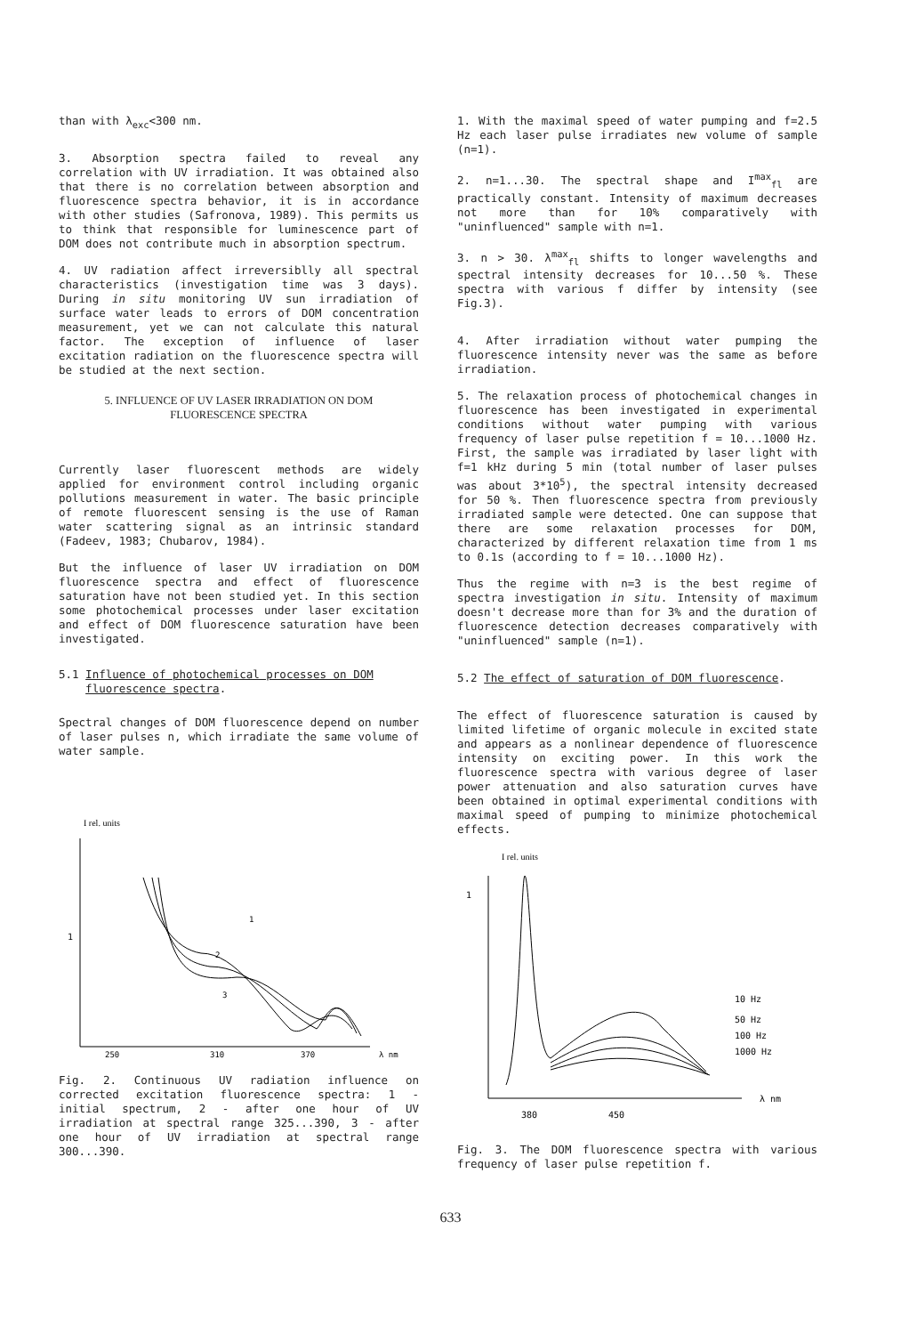than with λ<sub>exc</sub><300 nm.
3. Absorption spectra failed to reveal any correlation with UV irradiation. It was obtained also that there is no correlation between absorption and fluorescence spectra behavior, it is in accordance with other studies (Safronova, 1989). This permits us to think that responsible for luminescence part of DOM does not contribute much in absorption spectrum.
4. UV radiation affect irreversiblly all spectral characteristics (investigation time was 3 days). During in situ monitoring UV sun irradiation of surface water leads to errors of DOM concentration measurement, yet we can not calculate this natural factor. The exception of influence of laser excitation radiation on the fluorescence spectra will be studied at the next section.
5. INFLUENCE OF UV LASER IRRADIATION ON DOM
FLUORESCENCE SPECTRA
Currently laser fluorescent methods are widely applied for environment control including organic pollutions measurement in water. The basic principle of remote fluorescent sensing is the use of Raman water scattering signal as an intrinsic standard (Fadeev, 1983; Chubarov, 1984).
But the influence of laser UV irradiation on DOM fluorescence spectra and effect of fluorescence saturation have not been studied yet. In this section some photochemical processes under laser excitation and effect of DOM fluorescence saturation have been investigated.
5.1 Influence of photochemical processes on DOM
fluorescence spectra.
Spectral changes of DOM fluorescence depend on number of laser pulses n, which irradiate the same volume of water sample.
I rel. units
1
1
2
3
250
310
370
λ nm
Fig. 2. Continuous UV radiation influence on corrected excitation fluorescence spectra: 1 - initial spectrum, 2 - after one hour of UV irradiation at spectral range 325...390, 3 - after one hour of UV irradiation at spectral range 300...390.
1. With the maximal speed of water pumping and f=2.5 Hz each laser pulse irradiates new volume of sample (n=1).
2. n=1...30. The spectral shape and I<sup>max</sup><sub>fl</sub> are practically constant. Intensity of maximum decreases not more than for 10% comparatively with "uninfluenced" sample with n=1.
3. n > 30. λ<sup>max</sup><sub>fl</sub> shifts to longer wavelengths and spectral intensity decreases for 10...50 %. These spectra with various f differ by intensity (see Fig.3).
4. After irradiation without water pumping the fluorescence intensity never was the same as before irradiation.
5. The relaxation process of photochemical changes in fluorescence has been investigated in experimental conditions without water pumping with various frequency of laser pulse repetition f = 10...1000 Hz. First, the sample was irradiated by laser light with f=1 kHz during 5 min (total number of laser pulses was about 3*10<sup>5</sup>), the spectral intensity decreased for 50 %. Then fluorescence spectra from previously irradiated sample were detected. One can suppose that there are some relaxation processes for DOM, characterized by different relaxation time from 1 ms to 0.1s (according to f = 10...1000 Hz).
Thus the regime with n=3 is the best regime of spectra investigation in situ. Intensity of maximum doesn't decrease more than for 3% and the duration of fluorescence detection decreases comparatively with "uninfluenced" sample (n=1).
5.2 The effect of saturation of DOM fluorescence.
The effect of fluorescence saturation is caused by limited lifetime of organic molecule in excited state and appears as a nonlinear dependence of fluorescence intensity on exciting power. In this work the fluorescence spectra with various degree of laser power attenuation and also saturation curves have been obtained in optimal experimental conditions with maximal speed of pumping to minimize photochemical effects.
I rel. units
1
10 Hz
50 Hz
100 Hz
1000 Hz
380
450
λ nm
Fig. 3. The DOM fluorescence spectra with various frequency of laser pulse repetition f.
633